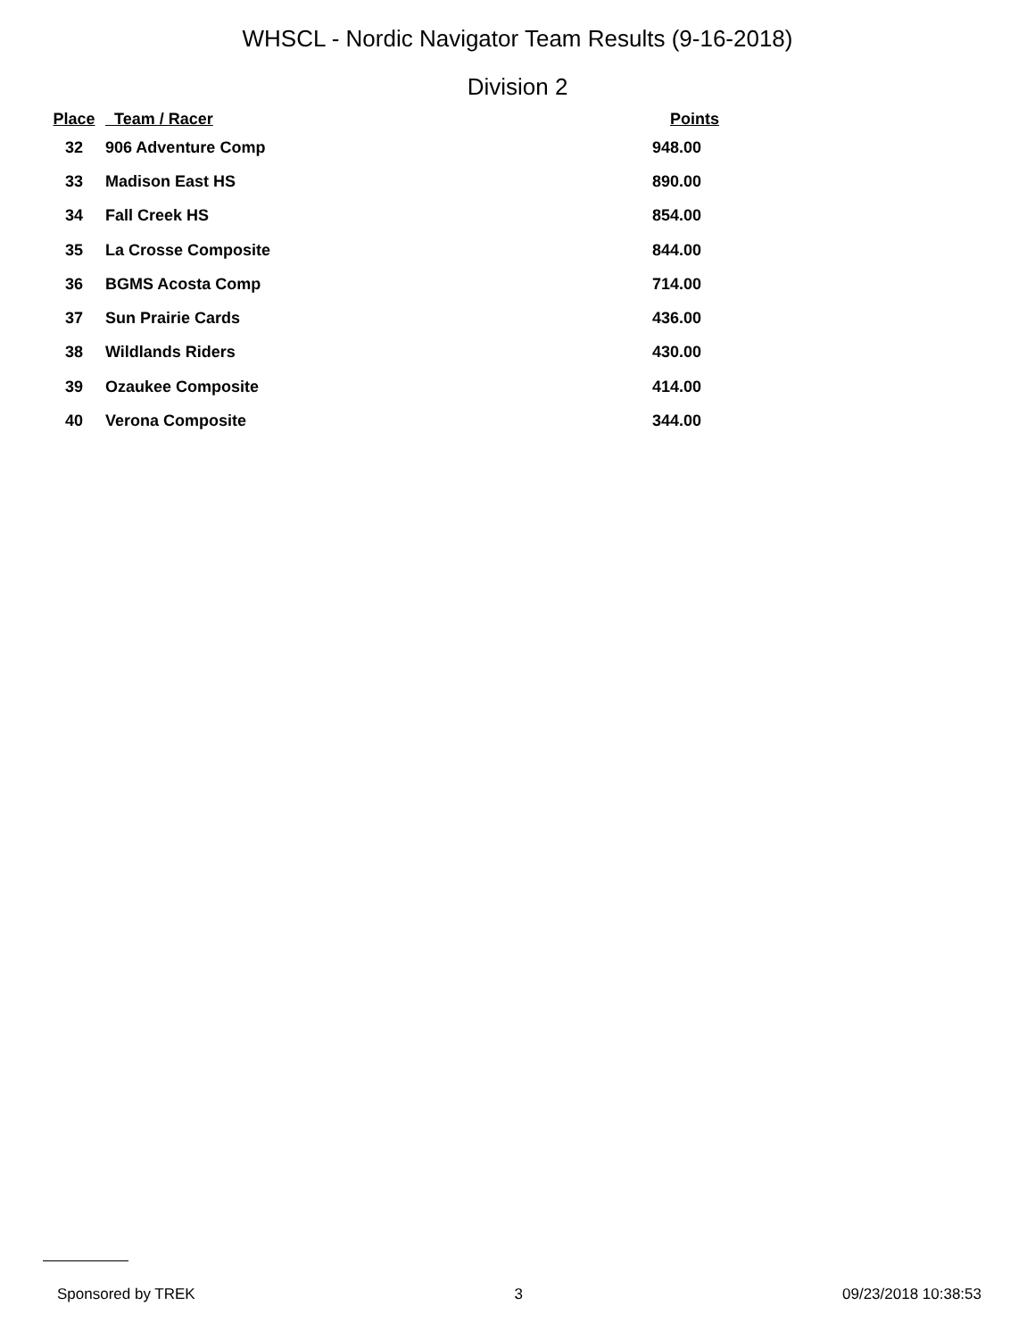WHSCL - Nordic Navigator Team Results (9-16-2018)
Division 2
| Place | Team / Racer | Points |
| --- | --- | --- |
| 32 | 906 Adventure Comp | 948.00 |
| 33 | Madison East HS | 890.00 |
| 34 | Fall Creek HS | 854.00 |
| 35 | La Crosse Composite | 844.00 |
| 36 | BGMS Acosta Comp | 714.00 |
| 37 | Sun Prairie Cards | 436.00 |
| 38 | Wildlands Riders | 430.00 |
| 39 | Ozaukee Composite | 414.00 |
| 40 | Verona Composite | 344.00 |
Sponsored by TREK 3 09/23/2018 10:38:53